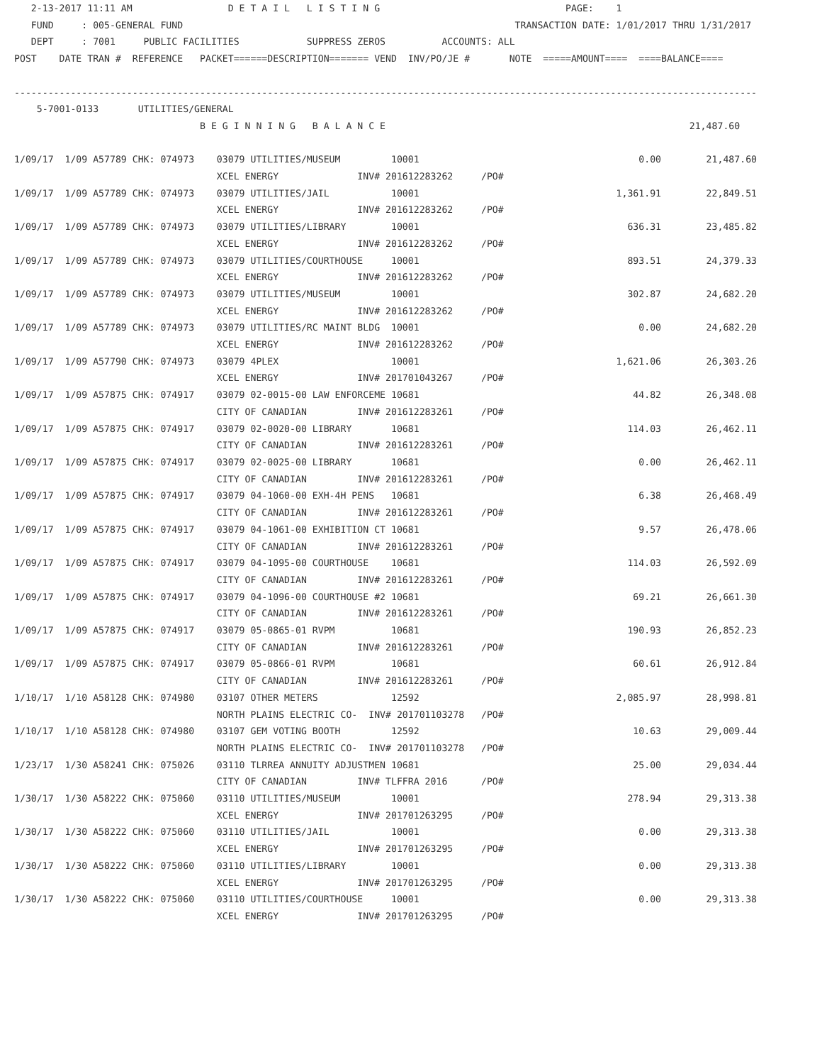2-13-2017 11:11 AM                 D E T A I L   L I S T I N G                                 PAGE:    1
   FUND     : 005-GENERAL FUND                                                           TRANSACTION DATE: 1/01/2017 THRU 1/31/2017
   DEPT     : 7001     PUBLIC FACILITIES            SUPPRESS ZEROS          ACCOUNTS: ALL
POST    DATE TRAN #  REFERENCE   PACKET======DESCRIPTION======= VEND  INV/PO/JE #       NOTE  =====AMOUNT====  ====BALANCE====

------------------------------------------------------------------------------------------------------------------------------------
    5-7001-0133       UTILITIES/GENERAL
                                 B E G I N N I N G   B A L A N C E                                                      21,487.60

1/09/17  1/09 A57789 CHK: 074973    03079 UTILITIES/MUSEUM         10001                                       0.00        21,487.60
                                    XCEL ENERGY              INV# 201612283262     /PO#
1/09/17  1/09 A57789 CHK: 074973    03079 UTILITIES/JAIL           10001                                   1,361.91        22,849.51
                                    XCEL ENERGY              INV# 201612283262     /PO#
1/09/17  1/09 A57789 CHK: 074973    03079 UTILITIES/LIBRARY        10001                                     636.31        23,485.82
                                    XCEL ENERGY              INV# 201612283262     /PO#
1/09/17  1/09 A57789 CHK: 074973    03079 UTILITIES/COURTHOUSE     10001                                     893.51        24,379.33
                                    XCEL ENERGY              INV# 201612283262     /PO#
1/09/17  1/09 A57789 CHK: 074973    03079 UTILITIES/MUSEUM         10001                                     302.87        24,682.20
                                    XCEL ENERGY              INV# 201612283262     /PO#
1/09/17  1/09 A57789 CHK: 074973    03079 UTILITIES/RC MAINT BLDG  10001                                       0.00        24,682.20
                                    XCEL ENERGY              INV# 201612283262     /PO#
1/09/17  1/09 A57790 CHK: 074973    03079 4PLEX                    10001                                   1,621.06        26,303.26
                                    XCEL ENERGY              INV# 201701043267     /PO#
1/09/17  1/09 A57875 CHK: 074917    03079 02-0015-00 LAW ENFORCEME 10681                                      44.82        26,348.08
                                    CITY OF CANADIAN         INV# 201612283261     /PO#
1/09/17  1/09 A57875 CHK: 074917    03079 02-0020-00 LIBRARY       10681                                     114.03        26,462.11
                                    CITY OF CANADIAN         INV# 201612283261     /PO#
1/09/17  1/09 A57875 CHK: 074917    03079 02-0025-00 LIBRARY       10681                                       0.00        26,462.11
                                    CITY OF CANADIAN         INV# 201612283261     /PO#
1/09/17  1/09 A57875 CHK: 074917    03079 04-1060-00 EXH-4H PENS   10681                                       6.38        26,468.49
                                    CITY OF CANADIAN         INV# 201612283261     /PO#
1/09/17  1/09 A57875 CHK: 074917    03079 04-1061-00 EXHIBITION CT 10681                                       9.57        26,478.06
                                    CITY OF CANADIAN         INV# 201612283261     /PO#
1/09/17  1/09 A57875 CHK: 074917    03079 04-1095-00 COURTHOUSE    10681                                     114.03        26,592.09
                                    CITY OF CANADIAN         INV# 201612283261     /PO#
1/09/17  1/09 A57875 CHK: 074917    03079 04-1096-00 COURTHOUSE #2 10681                                      69.21        26,661.30
                                    CITY OF CANADIAN         INV# 201612283261     /PO#
1/09/17  1/09 A57875 CHK: 074917    03079 05-0865-01 RVPM          10681                                     190.93        26,852.23
                                    CITY OF CANADIAN         INV# 201612283261     /PO#
1/09/17  1/09 A57875 CHK: 074917    03079 05-0866-01 RVPM          10681                                      60.61        26,912.84
                                    CITY OF CANADIAN         INV# 201612283261     /PO#
1/10/17  1/10 A58128 CHK: 074980    03107 OTHER METERS             12592                                   2,085.97        28,998.81
                                    NORTH PLAINS ELECTRIC CO-  INV# 201701103278   /PO#
1/10/17  1/10 A58128 CHK: 074980    03107 GEM VOTING BOOTH         12592                                      10.63        29,009.44
                                    NORTH PLAINS ELECTRIC CO-  INV# 201701103278   /PO#
1/23/17  1/30 A58241 CHK: 075026    03110 TLRREA ANNUITY ADJUSTMEN 10681                                      25.00        29,034.44
                                    CITY OF CANADIAN         INV# TLFFRA 2016      /PO#
1/30/17  1/30 A58222 CHK: 075060    03110 UTILITIES/MUSEUM         10001                                     278.94        29,313.38
                                    XCEL ENERGY              INV# 201701263295     /PO#
1/30/17  1/30 A58222 CHK: 075060    03110 UTILITIES/JAIL           10001                                       0.00        29,313.38
                                    XCEL ENERGY              INV# 201701263295     /PO#
1/30/17  1/30 A58222 CHK: 075060    03110 UTILITIES/LIBRARY        10001                                       0.00        29,313.38
                                    XCEL ENERGY              INV# 201701263295     /PO#
1/30/17  1/30 A58222 CHK: 075060    03110 UTILITIES/COURTHOUSE     10001                                       0.00        29,313.38
                                    XCEL ENERGY              INV# 201701263295     /PO#